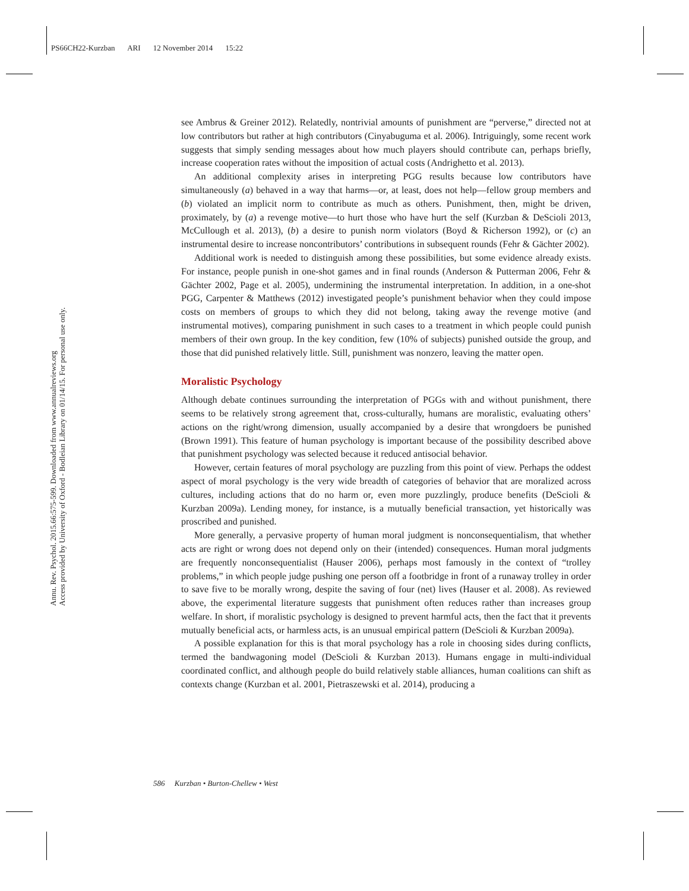PS66CH22-Kurzban ARI 12 November 2014 15:22
Annu. Rev. Psychol. 2015.66:575-599. Downloaded from www.annualreviews.org
Access provided by University of Oxford - Bodleian Library on 01/14/15. For personal use only.
see Ambrus & Greiner 2012). Relatedly, nontrivial amounts of punishment are “perverse,” directed not at low contributors but rather at high contributors (Cinyabuguma et al. 2006). Intriguingly, some recent work suggests that simply sending messages about how much players should contribute can, perhaps briefly, increase cooperation rates without the imposition of actual costs (Andrighetto et al. 2013).
An additional complexity arises in interpreting PGG results because low contributors have simultaneously (a) behaved in a way that harms—or, at least, does not help—fellow group members and (b) violated an implicit norm to contribute as much as others. Punishment, then, might be driven, proximately, by (a) a revenge motive—to hurt those who have hurt the self (Kurzban & DeScioli 2013, McCullough et al. 2013), (b) a desire to punish norm violators (Boyd & Richerson 1992), or (c) an instrumental desire to increase noncontributors’ contributions in subsequent rounds (Fehr & Gächter 2002).
Additional work is needed to distinguish among these possibilities, but some evidence already exists. For instance, people punish in one-shot games and in final rounds (Anderson & Putterman 2006, Fehr & Gächter 2002, Page et al. 2005), undermining the instrumental interpretation. In addition, in a one-shot PGG, Carpenter & Matthews (2012) investigated people’s punishment behavior when they could impose costs on members of groups to which they did not belong, taking away the revenge motive (and instrumental motives), comparing punishment in such cases to a treatment in which people could punish members of their own group. In the key condition, few (10% of subjects) punished outside the group, and those that did punished relatively little. Still, punishment was nonzero, leaving the matter open.
Moralistic Psychology
Although debate continues surrounding the interpretation of PGGs with and without punishment, there seems to be relatively strong agreement that, cross-culturally, humans are moralistic, evaluating others’ actions on the right/wrong dimension, usually accompanied by a desire that wrongdoers be punished (Brown 1991). This feature of human psychology is important because of the possibility described above that punishment psychology was selected because it reduced antisocial behavior.
However, certain features of moral psychology are puzzling from this point of view. Perhaps the oddest aspect of moral psychology is the very wide breadth of categories of behavior that are moralized across cultures, including actions that do no harm or, even more puzzlingly, produce benefits (DeScioli & Kurzban 2009a). Lending money, for instance, is a mutually beneficial transaction, yet historically was proscribed and punished.
More generally, a pervasive property of human moral judgment is nonconsequentialism, that whether acts are right or wrong does not depend only on their (intended) consequences. Human moral judgments are frequently nonconsequentialist (Hauser 2006), perhaps most famously in the context of “trolley problems,” in which people judge pushing one person off a footbridge in front of a runaway trolley in order to save five to be morally wrong, despite the saving of four (net) lives (Hauser et al. 2008). As reviewed above, the experimental literature suggests that punishment often reduces rather than increases group welfare. In short, if moralistic psychology is designed to prevent harmful acts, then the fact that it prevents mutually beneficial acts, or harmless acts, is an unusual empirical pattern (DeScioli & Kurzban 2009a).
A possible explanation for this is that moral psychology has a role in choosing sides during conflicts, termed the bandwagoning model (DeScioli & Kurzban 2013). Humans engage in multi-individual coordinated conflict, and although people do build relatively stable alliances, human coalitions can shift as contexts change (Kurzban et al. 2001, Pietraszewski et al. 2014), producing a
586 Kurzban • Burton-Chellew • West